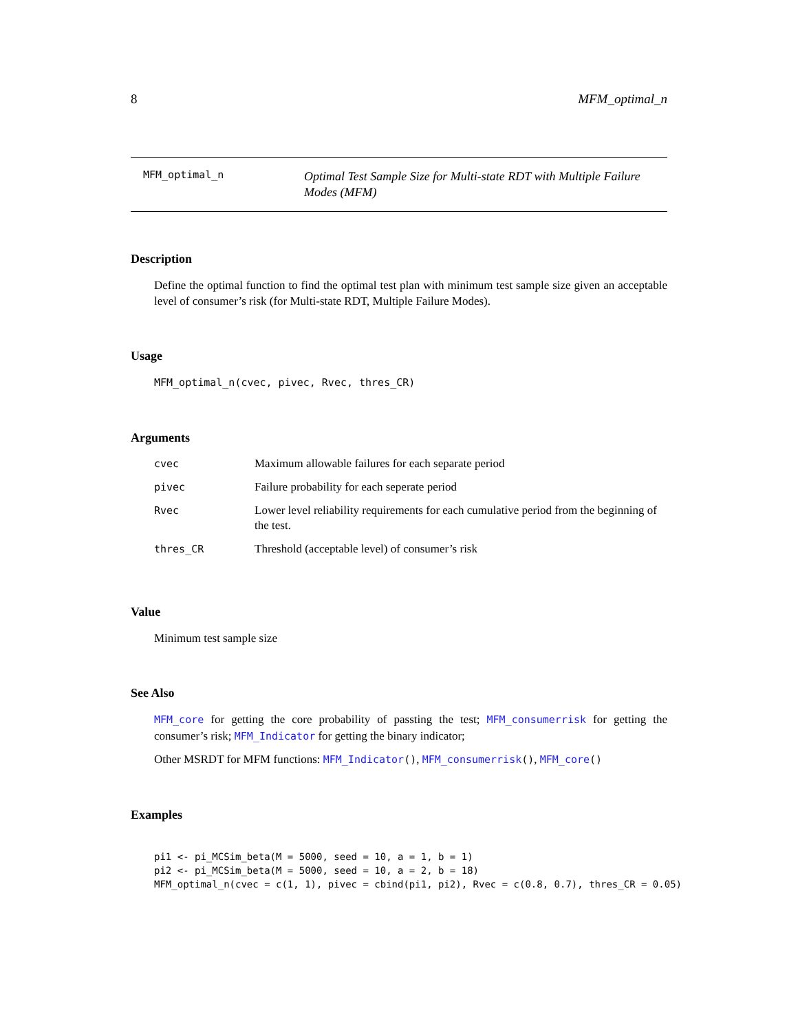8 MFM_optimal_n
MFM_optimal_n
Optimal Test Sample Size for Multi-state RDT with Multiple Failure Modes (MFM)
Description
Define the optimal function to find the optimal test plan with minimum test sample size given an acceptable level of consumer’s risk (for Multi-state RDT, Multiple Failure Modes).
Usage
MFM_optimal_n(cvec, pivec, Rvec, thres_CR)
Arguments
| cvec | Maximum allowable failures for each separate period |
| pivec | Failure probability for each seperate period |
| Rvec | Lower level reliability requirements for each cumulative period from the beginning of the test. |
| thres_CR | Threshold (acceptable level) of consumer’s risk |
Value
Minimum test sample size
See Also
MFM_core for getting the core probability of passting the test; MFM_consumerrisk for getting the consumer’s risk; MFM_Indicator for getting the binary indicator;
Other MSRDT for MFM functions: MFM_Indicator(), MFM_consumerrisk(), MFM_core()
Examples
pi1 <- pi_MCSim_beta(M = 5000, seed = 10, a = 1, b = 1)
pi2 <- pi_MCSim_beta(M = 5000, seed = 10, a = 2, b = 18)
MFM_optimal_n(cvec = c(1, 1), pivec = cbind(pi1, pi2), Rvec = c(0.8, 0.7), thres_CR = 0.05)